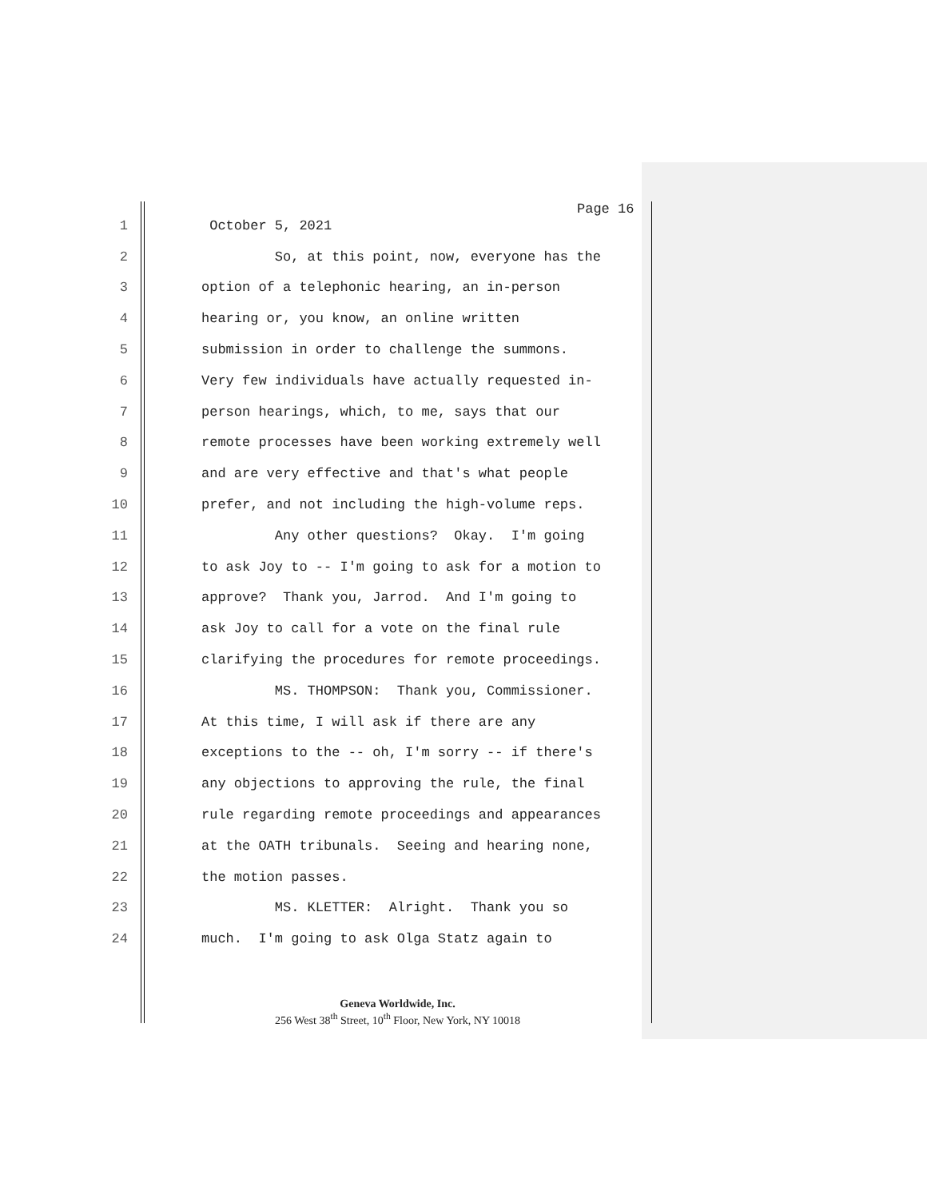Page 16
1 October 5, 2021
2 So, at this point, now, everyone has the
3 option of a telephonic hearing, an in-person
4 hearing or, you know, an online written
5 submission in order to challenge the summons.
6 Very few individuals have actually requested in-
7 person hearings, which, to me, says that our
8 remote processes have been working extremely well
9 and are very effective and that's what people
10 prefer, and not including the high-volume reps.
11 Any other questions? Okay. I'm going
12 to ask Joy to -- I'm going to ask for a motion to
13 approve? Thank you, Jarrod. And I'm going to
14 ask Joy to call for a vote on the final rule
15 clarifying the procedures for remote proceedings.
16 MS. THOMPSON: Thank you, Commissioner.
17 At this time, I will ask if there are any
18 exceptions to the -- oh, I'm sorry -- if there's
19 any objections to approving the rule, the final
20 rule regarding remote proceedings and appearances
21 at the OATH tribunals. Seeing and hearing none,
22 the motion passes.
23 MS. KLETTER: Alright. Thank you so
24 much. I'm going to ask Olga Statz again to
Geneva Worldwide, Inc.
256 West 38<sup>th</sup> Street, 10<sup>th</sup> Floor, New York, NY 10018